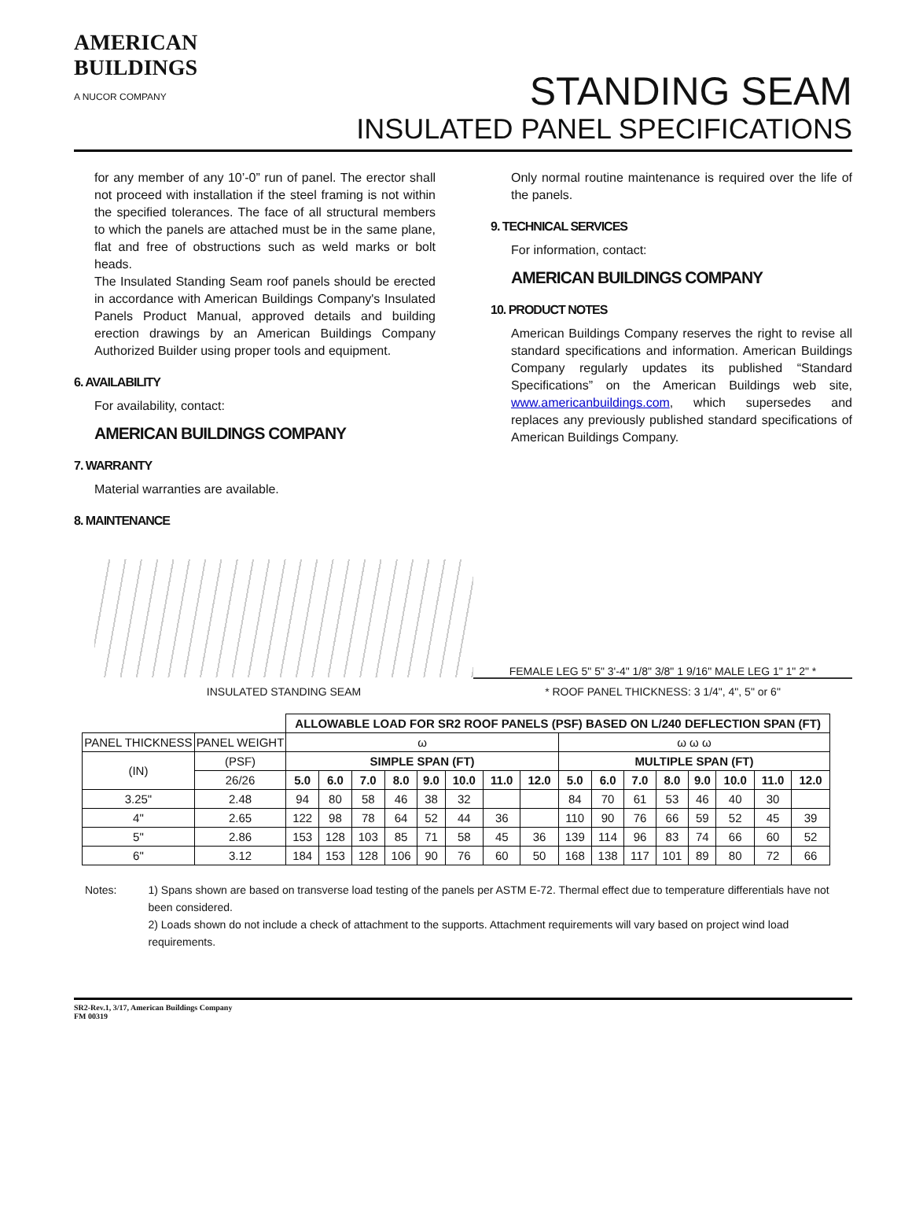AMERICAN
BUILDINGS
A NUCOR COMPANY
STANDING SEAM
INSULATED PANEL SPECIFICATIONS
for any member of any 10’-0” run of panel. The erector shall not proceed with installation if the steel framing is not within the specified tolerances. The face of all structural members to which the panels are attached must be in the same plane, flat and free of obstructions such as weld marks or bolt heads.
The Insulated Standing Seam roof panels should be erected in accordance with American Buildings Company's Insulated Panels Product Manual, approved details and building erection drawings by an American Buildings Company Authorized Builder using proper tools and equipment.
6. AVAILABILITY
For availability, contact:
AMERICAN BUILDINGS COMPANY
7. WARRANTY
Material warranties are available.
8. MAINTENANCE
Only normal routine maintenance is required over the life of the panels.
9. TECHNICAL SERVICES
For information, contact:
AMERICAN BUILDINGS COMPANY
10. PRODUCT NOTES
American Buildings Company reserves the right to revise all standard specifications and information. American Buildings Company regularly updates its published “Standard Specifications” on the American Buildings web site, www.americanbuildings.com, which supersedes and replaces any previously published standard specifications of American Buildings Company.
FEMALE LEG 5" 5" 3'-4" 1/8" 3/8" 1 9/16" MALE LEG 1" 1" 2" *
INSULATED STANDING SEAM * ROOF PANEL THICKNESS: 3 1/4", 4", 5" or 6"
| | | ALLOWABLE LOAD FOR SR2 ROOF PANELS (PSF) BASED ON L/240 DEFLECTION SPAN (FT) | | | | | | | | | | | | | | | |
| PANEL THICKNESS | PANEL WEIGHT | ω | | | | | | | | ω ω ω | | | | | | | |
| (IN) | (PSF) | SIMPLE SPAN (FT) | | | | | | | | MULTIPLE SPAN (FT) | | | | | | | |
| | 26/26 | 5.0 | 6.0 | 7.0 | 8.0 | 9.0 | 10.0 | 11.0 | 12.0 | 5.0 | 6.0 | 7.0 | 8.0 | 9.0 | 10.0 | 11.0 | 12.0 |
| 3.25" | 2.48 | 94 | 80 | 58 | 46 | 38 | 32 | | | 84 | 70 | 61 | 53 | 46 | 40 | 30 | |
| 4" | 2.65 | 122 | 98 | 78 | 64 | 52 | 44 | 36 | | 110 | 90 | 76 | 66 | 59 | 52 | 45 | 39 |
| 5" | 2.86 | 153 | 128 | 103 | 85 | 71 | 58 | 45 | 36 | 139 | 114 | 96 | 83 | 74 | 66 | 60 | 52 |
| 6" | 3.12 | 184 | 153 | 128 | 106 | 90 | 76 | 60 | 50 | 168 | 138 | 117 | 101 | 89 | 80 | 72 | 66 |
Notes: 1) Spans shown are based on transverse load testing of the panels per ASTM E-72. Thermal effect due to temperature differentials have not been considered.
2) Loads shown do not include a check of attachment to the supports. Attachment requirements will vary based on project wind load requirements.
SR2-Rev.1, 3/17, American Buildings Company
FM 00319